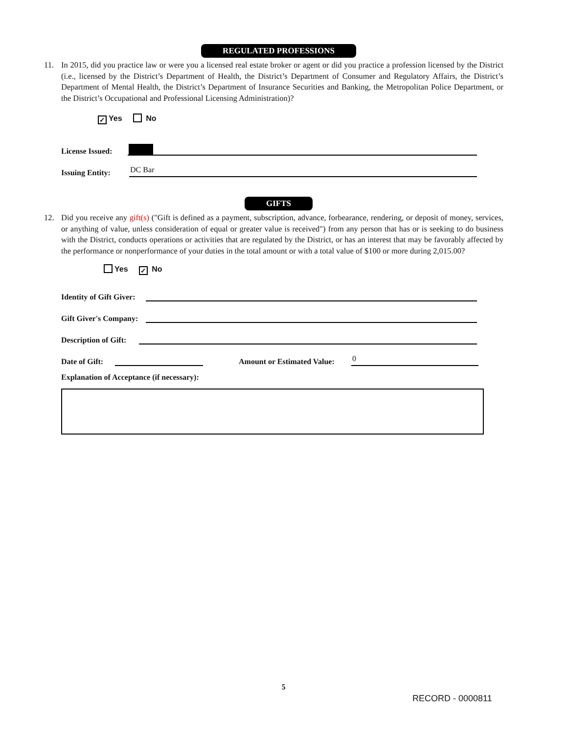REGULATED PROFESSIONS
11. In 2015, did you practice law or were you a licensed real estate broker or agent or did you practice a profession licensed by the District (i.e., licensed by the District’s Department of Health, the District’s Department of Consumer and Regulatory Affairs, the District’s Department of Mental Health, the District’s Department of Insurance Securities and Banking, the Metropolitan Police Department, or the District’s Occupational and Professional Licensing Administration)?
✓ Yes No
License Issued:
Issuing Entity:
DC Bar
GIFTS
12. Did you receive any gift(s) ("Gift is defined as a payment, subscription, advance, forbearance, rendering, or deposit of money, services, or anything of value, unless consideration of equal or greater value is received") from any person that has or is seeking to do business with the District, conducts operations or activities that are regulated by the District, or has an interest that may be favorably affected by the performance or nonperformance of your duties in the total amount or with a total value of $100 or more during 2,015.00?
Yes ✓ No
Identity of Gift Giver:
Gift Giver's Company:
Description of Gift:
Date of Gift:
Amount or Estimated Value:
0
Explanation of Acceptance (if necessary):
5
RECORD - 0000811